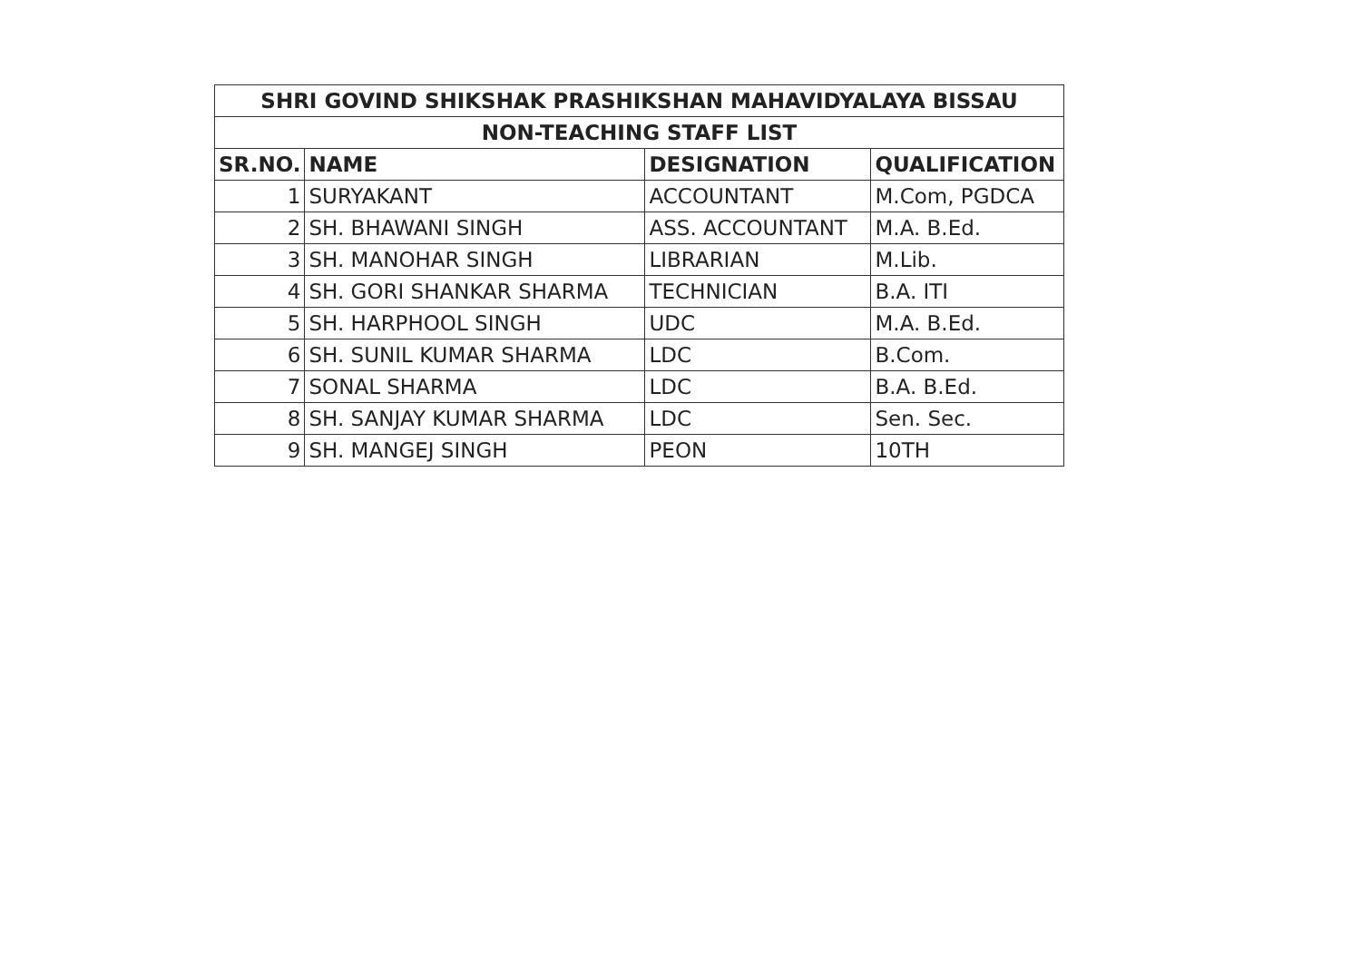| SHRI GOVIND SHIKSHAK PRASHIKSHAN MAHAVIDYALAYA BISSAU | | | |
| --- | --- | --- | --- |
| NON-TEACHING STAFF LIST | | | |
| SR.NO. | NAME | DESIGNATION | QUALIFICATION |
| 1 | SURYAKANT | ACCOUNTANT | M.Com, PGDCA |
| 2 | SH. BHAWANI SINGH | ASS. ACCOUNTANT | M.A. B.Ed. |
| 3 | SH. MANOHAR SINGH | LIBRARIAN | M.Lib. |
| 4 | SH. GORI SHANKAR SHARMA | TECHNICIAN | B.A. ITI |
| 5 | SH. HARPHOOL SINGH | UDC | M.A. B.Ed. |
| 6 | SH. SUNIL KUMAR SHARMA | LDC | B.Com. |
| 7 | SONAL SHARMA | LDC | B.A. B.Ed. |
| 8 | SH. SANJAY KUMAR SHARMA | LDC | Sen. Sec. |
| 9 | SH. MANGEJ SINGH | PEON | 10TH |